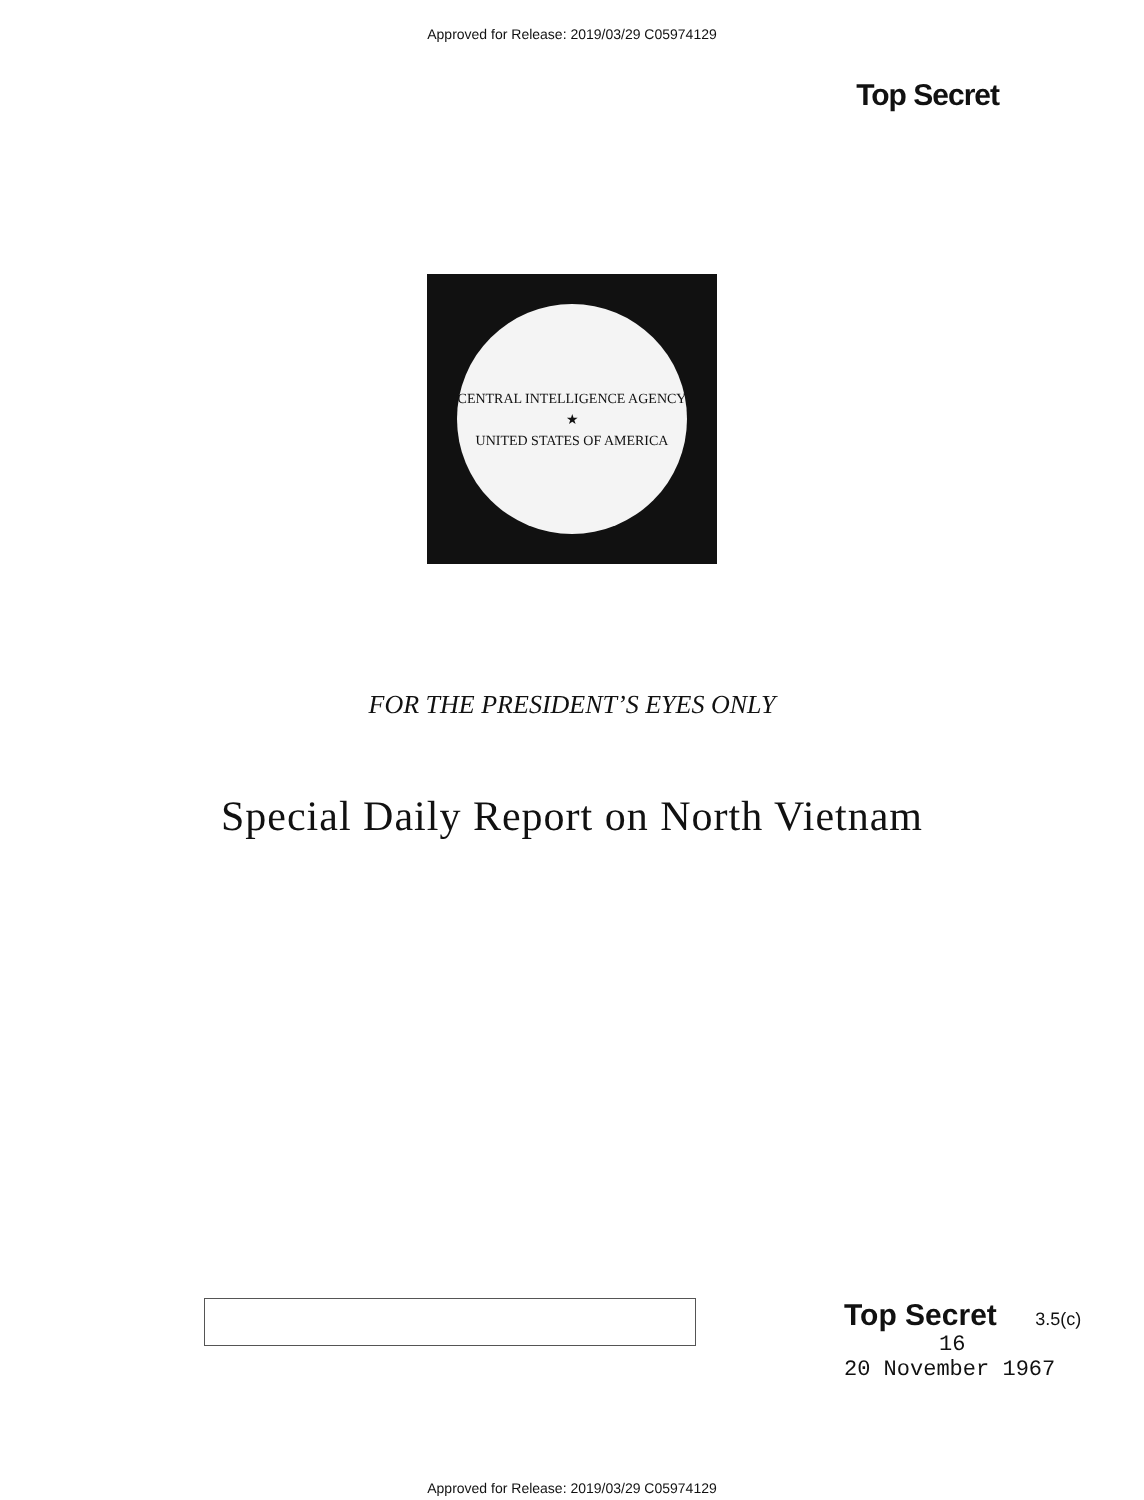Approved for Release: 2019/03/29 C05974129
Top Secret
CENTRAL INTELLIGENCE AGENCY
★
UNITED STATES OF AMERICA
FOR THE PRESIDENT’S EYES ONLY
Special Daily Report on North Vietnam
Top Secret 3.5(c)
16
20 November 1967
Approved for Release: 2019/03/29 C05974129